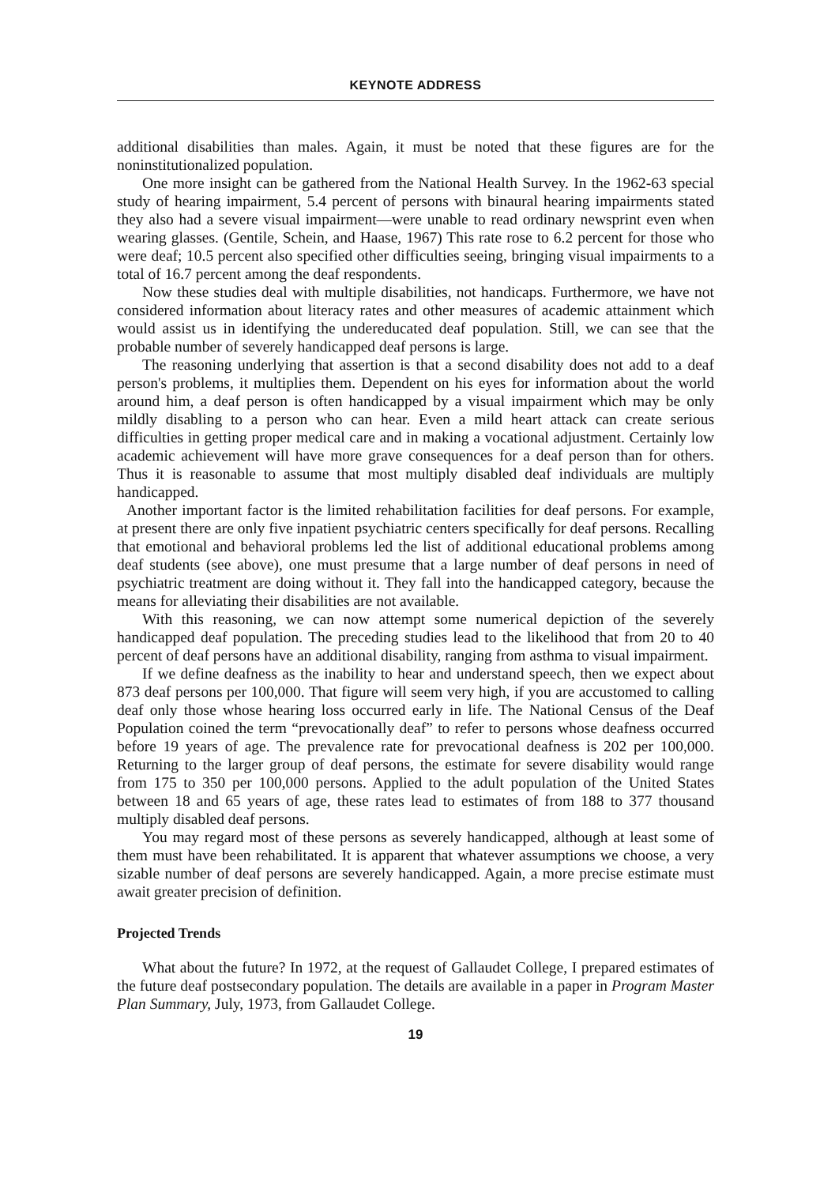KEYNOTE ADDRESS
additional disabilities than males. Again, it must be noted that these figures are for the noninstitutionalized population.
One more insight can be gathered from the National Health Survey. In the 1962-63 special study of hearing impairment, 5.4 percent of persons with binaural hearing impairments stated they also had a severe visual impairment—were unable to read ordinary newsprint even when wearing glasses. (Gentile, Schein, and Haase, 1967) This rate rose to 6.2 percent for those who were deaf; 10.5 percent also specified other difficulties seeing, bringing visual impairments to a total of 16.7 percent among the deaf respondents.
Now these studies deal with multiple disabilities, not handicaps. Furthermore, we have not considered information about literacy rates and other measures of academic attainment which would assist us in identifying the undereducated deaf population. Still, we can see that the probable number of severely handicapped deaf persons is large.
The reasoning underlying that assertion is that a second disability does not add to a deaf person's problems, it multiplies them. Dependent on his eyes for information about the world around him, a deaf person is often handicapped by a visual impairment which may be only mildly disabling to a person who can hear. Even a mild heart attack can create serious difficulties in getting proper medical care and in making a vocational adjustment. Certainly low academic achievement will have more grave consequences for a deaf person than for others. Thus it is reasonable to assume that most multiply disabled deaf individuals are multiply handicapped.
Another important factor is the limited rehabilitation facilities for deaf persons. For example, at present there are only five inpatient psychiatric centers specifically for deaf persons. Recalling that emotional and behavioral problems led the list of additional educational problems among deaf students (see above), one must presume that a large number of deaf persons in need of psychiatric treatment are doing without it. They fall into the handicapped category, because the means for alleviating their disabilities are not available.
With this reasoning, we can now attempt some numerical depiction of the severely handicapped deaf population. The preceding studies lead to the likelihood that from 20 to 40 percent of deaf persons have an additional disability, ranging from asthma to visual impairment.
If we define deafness as the inability to hear and understand speech, then we expect about 873 deaf persons per 100,000. That figure will seem very high, if you are accustomed to calling deaf only those whose hearing loss occurred early in life. The National Census of the Deaf Population coined the term “prevocationally deaf” to refer to persons whose deafness occurred before 19 years of age. The prevalence rate for prevocational deafness is 202 per 100,000. Returning to the larger group of deaf persons, the estimate for severe disability would range from 175 to 350 per 100,000 persons. Applied to the adult population of the United States between 18 and 65 years of age, these rates lead to estimates of from 188 to 377 thousand multiply disabled deaf persons.
You may regard most of these persons as severely handicapped, although at least some of them must have been rehabilitated. It is apparent that whatever assumptions we choose, a very sizable number of deaf persons are severely handicapped. Again, a more precise estimate must await greater precision of definition.
Projected Trends
What about the future? In 1972, at the request of Gallaudet College, I prepared estimates of the future deaf postsecondary population. The details are available in a paper in Program Master Plan Summary, July, 1973, from Gallaudet College.
19